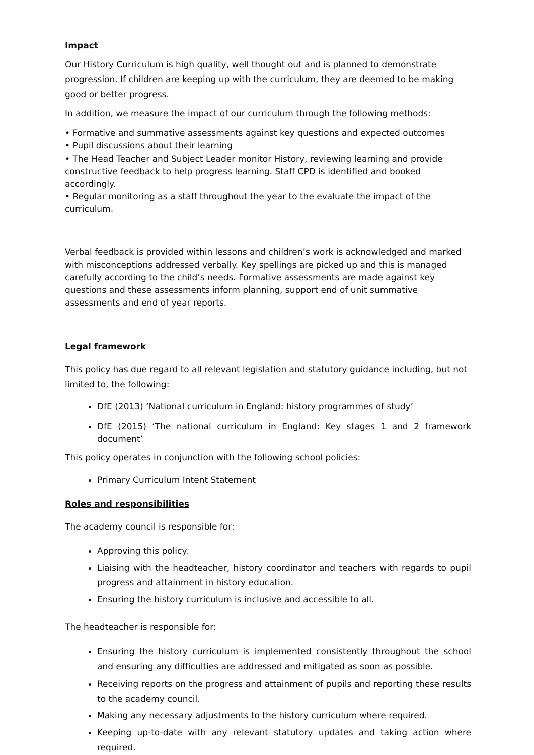Impact
Our History Curriculum is high quality, well thought out and is planned to demonstrate progression. If children are keeping up with the curriculum, they are deemed to be making good or better progress.
In addition, we measure the impact of our curriculum through the following methods:
• Formative and summative assessments against key questions and expected outcomes
• Pupil discussions about their learning
• The Head Teacher and Subject Leader monitor History, reviewing learning and provide constructive feedback to help progress learning. Staff CPD is identified and booked accordingly.
• Regular monitoring as a staff throughout the year to the evaluate the impact of the curriculum.
Verbal feedback is provided within lessons and children’s work is acknowledged and marked with misconceptions addressed verbally. Key spellings are picked up and this is managed carefully according to the child’s needs. Formative assessments are made against key questions and these assessments inform planning, support end of unit summative assessments and end of year reports.
Legal framework
This policy has due regard to all relevant legislation and statutory guidance including, but not limited to, the following:
DfE (2013) ‘National curriculum in England: history programmes of study’
DfE (2015) ‘The national curriculum in England: Key stages 1 and 2 framework document’
This policy operates in conjunction with the following school policies:
Primary Curriculum Intent Statement
Roles and responsibilities
The academy council is responsible for:
Approving this policy.
Liaising with the headteacher, history coordinator and teachers with regards to pupil progress and attainment in history education.
Ensuring the history curriculum is inclusive and accessible to all.
The headteacher is responsible for:
Ensuring the history curriculum is implemented consistently throughout the school and ensuring any difficulties are addressed and mitigated as soon as possible.
Receiving reports on the progress and attainment of pupils and reporting these results to the academy council.
Making any necessary adjustments to the history curriculum where required.
Keeping up-to-date with any relevant statutory updates and taking action where required.